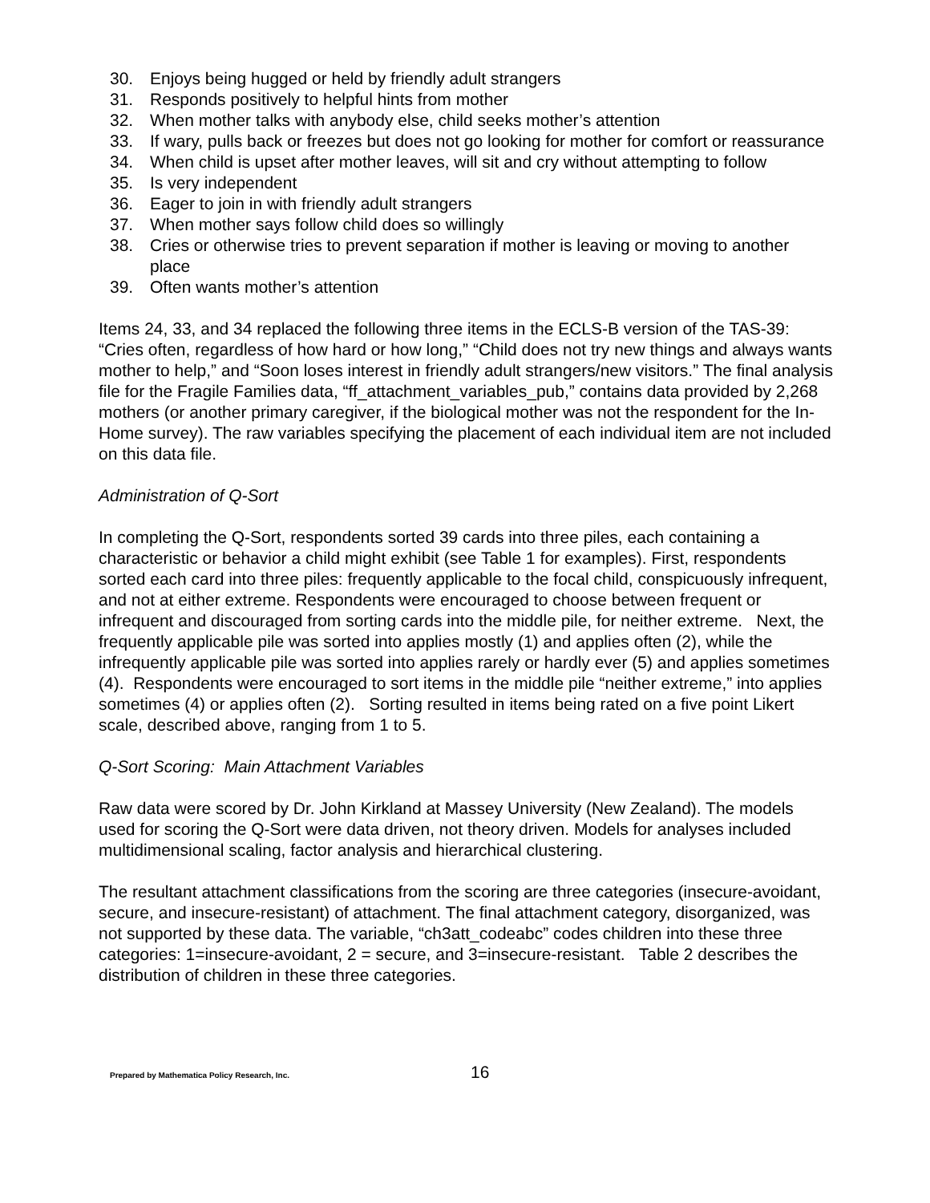30. Enjoys being hugged or held by friendly adult strangers
31. Responds positively to helpful hints from mother
32. When mother talks with anybody else, child seeks mother’s attention
33. If wary, pulls back or freezes but does not go looking for mother for comfort or reassurance
34. When child is upset after mother leaves, will sit and cry without attempting to follow
35. Is very independent
36. Eager to join in with friendly adult strangers
37. When mother says follow child does so willingly
38. Cries or otherwise tries to prevent separation if mother is leaving or moving to another place
39. Often wants mother’s attention
Items 24, 33, and 34 replaced the following three items in the ECLS-B version of the TAS-39: “Cries often, regardless of how hard or how long,” “Child does not try new things and always wants mother to help,” and “Soon loses interest in friendly adult strangers/new visitors.” The final analysis file for the Fragile Families data, “ff_attachment_variables_pub,” contains data provided by 2,268 mothers (or another primary caregiver, if the biological mother was not the respondent for the In-Home survey). The raw variables specifying the placement of each individual item are not included on this data file.
Administration of Q-Sort
In completing the Q-Sort, respondents sorted 39 cards into three piles, each containing a characteristic or behavior a child might exhibit (see Table 1 for examples). First, respondents sorted each card into three piles: frequently applicable to the focal child, conspicuously infrequent, and not at either extreme. Respondents were encouraged to choose between frequent or infrequent and discouraged from sorting cards into the middle pile, for neither extreme. Next, the frequently applicable pile was sorted into applies mostly (1) and applies often (2), while the infrequently applicable pile was sorted into applies rarely or hardly ever (5) and applies sometimes (4). Respondents were encouraged to sort items in the middle pile “neither extreme,” into applies sometimes (4) or applies often (2). Sorting resulted in items being rated on a five point Likert scale, described above, ranging from 1 to 5.
Q-Sort Scoring: Main Attachment Variables
Raw data were scored by Dr. John Kirkland at Massey University (New Zealand). The models used for scoring the Q-Sort were data driven, not theory driven. Models for analyses included multidimensional scaling, factor analysis and hierarchical clustering.
The resultant attachment classifications from the scoring are three categories (insecure-avoidant, secure, and insecure-resistant) of attachment. The final attachment category, disorganized, was not supported by these data. The variable, “ch3att_codeabc” codes children into these three categories: 1=insecure-avoidant, 2 = secure, and 3=insecure-resistant. Table 2 describes the distribution of children in these three categories.
Prepared by Mathematica Policy Research, Inc. 16